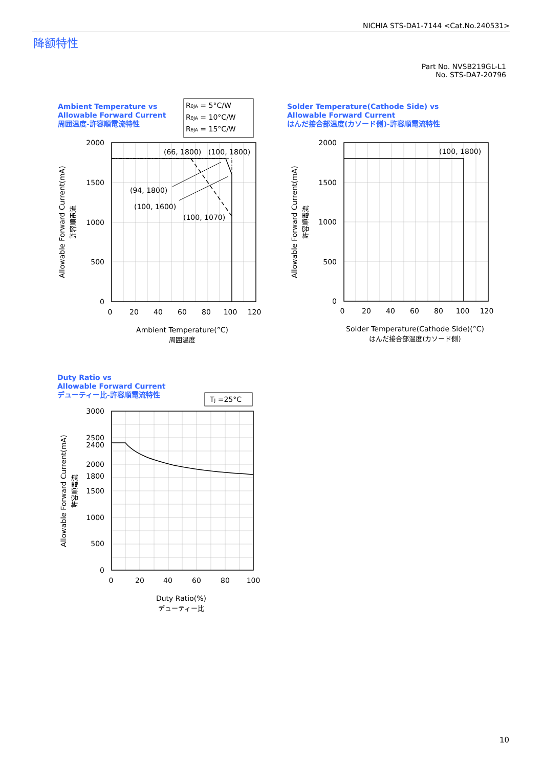NICHIA STS-DA1-7144 <Cat.No.240531>
降额特性
Part No. NVSB219GL-L1
No. STS-DA7-20796
Ambient Temperature vs
Allowable Forward Current
周囲温度-許容順電流特性
Solder Temperature(Cathode Side) vs
Allowable Forward Current
はんだ接合部温度(カソード側)-許容順電流特性
Duty Ratio vs
Allowable Forward Current
デューティー比-許容順電流特性
RθJA = 5°C/W
RθJA = 10°C/W
RθJA = 15°C/W
TJ =25°C
(66, 1800)
(100, 1800)
(94, 1800)
(100, 1600)
(100, 1070)
(100, 1800)
2000
1500
1000
500
0
2000
1500
1000
500
0
3000
2500
2400
2000
1800
1500
1000
500
0
0
20
40
60
80
100
120
0
20
40
60
80
100
120
0
20
40
60
80
100
Ambient Temperature(°C)
周囲温度
Solder Temperature(Cathode Side)(°C)
はんだ接合部温度(カソード側)
Duty Ratio(%)
デューティー比
Allowable Forward Current(mA)
許容順電流
Allowable Forward Current(mA)
許容順電流
Allowable Forward Current(mA)
許容順電流
10